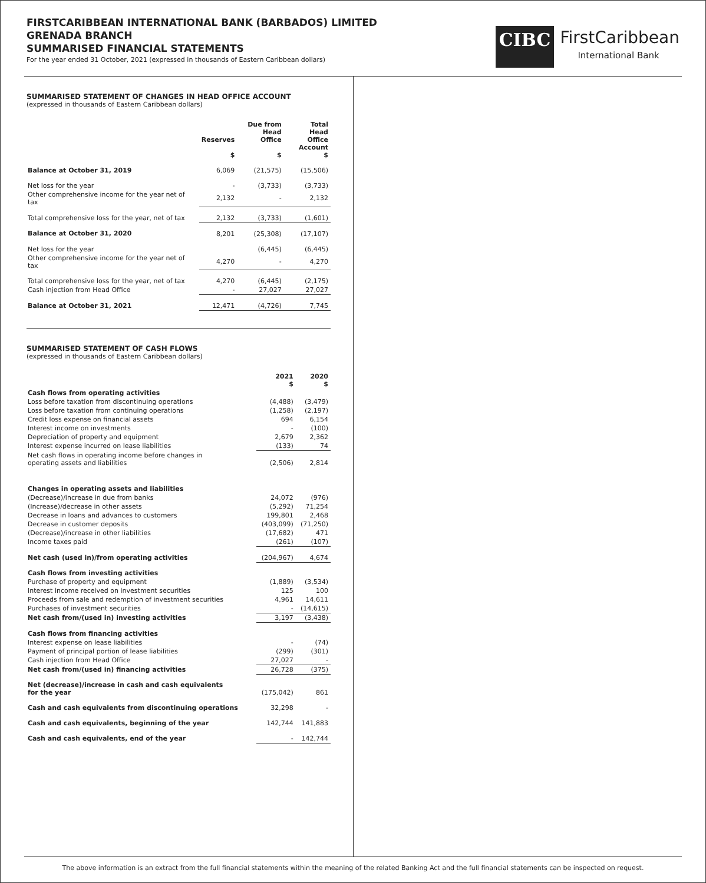FIRSTCARIBBEAN INTERNATIONAL BANK (BARBADOS) LIMITED
GRENADA BRANCH
SUMMARISED FINANCIAL STATEMENTS
For the year ended 31 October, 2021 (expressed in thousands of Eastern Caribbean dollars)
CIBC
FirstCaribbean
International Bank
SUMMARISED STATEMENT OF CHANGES IN HEAD OFFICE ACCOUNT
(expressed in thousands of Eastern Caribbean dollars)
| | Reserves $ | Due from Head Office $ | Total Head Office Account $ |
| --- | --- | --- | --- |
| Balance at October 31, 2019 | 6,069 | (21,575) | (15,506) |
| Net loss for the year | - | (3,733) | (3,733) |
| Other comprehensive income for the year net of tax | 2,132 | - | 2,132 |
| Total comprehensive loss for the year, net of tax | 2,132 | (3,733) | (1,601) |
| Balance at October 31, 2020 | 8,201 | (25,308) | (17,107) |
| Net loss for the year | | (6,445) | (6,445) |
| Other comprehensive income for the year net of tax | 4,270 | - | 4,270 |
| Total comprehensive loss for the year, net of tax | 4,270 | (6,445) | (2,175) |
| Cash injection from Head Office | - | 27,027 | 27,027 |
| Balance at October 31, 2021 | 12,471 | (4,726) | 7,745 |
SUMMARISED STATEMENT OF CASH FLOWS
(expressed in thousands of Eastern Caribbean dollars)
| | 2021 $ | 2020 $ |
| --- | --- | --- |
| Cash flows from operating activities | | |
| Loss before taxation from discontinuing operations | (4,488) | (3,479) |
| Loss before taxation from continuing operations | (1,258) | (2,197) |
| Credit loss expense on financial assets | 694 | 6,154 |
| Interest income on investments | - | (100) |
| Depreciation of property and equipment | 2,679 | 2,362 |
| Interest expense incurred on lease liabilities | (133) | 74 |
| Net cash flows in operating income before changes in operating assets and liabilities | (2,506) | 2,814 |
| Changes in operating assets and liabilities | | |
| (Decrease)/increase in due from banks | 24,072 | (976) |
| (Increase)/decrease in other assets | (5,292) | 71,254 |
| Decrease in loans and advances to customers | 199,801 | 2,468 |
| Decrease in customer deposits | (403,099) | (71,250) |
| (Decrease)/increase in other liabilities | (17,682) | 471 |
| Income taxes paid | (261) | (107) |
| Net cash (used in)/from operating activities | (204,967) | 4,674 |
| Cash flows from investing activities | | |
| Purchase of property and equipment | (1,889) | (3,534) |
| Interest income received on investment securities | 125 | 100 |
| Proceeds from sale and redemption of investment securities | 4,961 | 14,611 |
| Purchases of investment securities | - | (14,615) |
| Net cash from/(used in) investing activities | 3,197 | (3,438) |
| Cash flows from financing activities | | |
| Interest expense on lease liabilities | - | (74) |
| Payment of principal portion of lease liabilities | (299) | (301) |
| Cash injection from Head Office | 27,027 | - |
| Net cash from/(used in) financing activities | 26,728 | (375) |
| Net (decrease)/increase in cash and cash equivalents for the year | (175,042) | 861 |
| Cash and cash equivalents from discontinuing operations | 32,298 | - |
| Cash and cash equivalents, beginning of the year | 142,744 | 141,883 |
| Cash and cash equivalents, end of the year | - | 142,744 |
The above information is an extract from the full financial statements within the meaning of the related Banking Act and the full financial statements can be inspected on request.